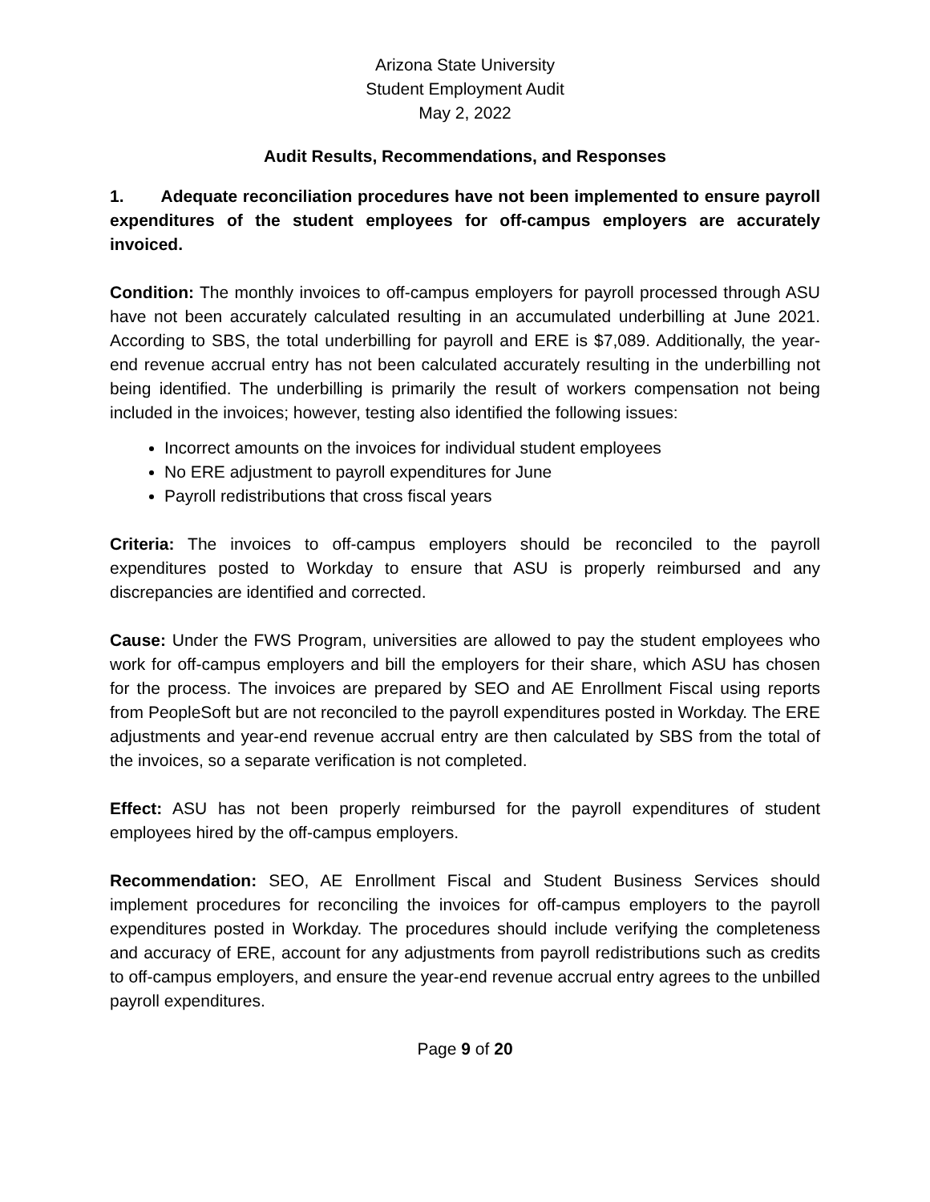Arizona State University
Student Employment Audit
May 2, 2022
Audit Results, Recommendations, and Responses
1. Adequate reconciliation procedures have not been implemented to ensure payroll expenditures of the student employees for off-campus employers are accurately invoiced.
Condition: The monthly invoices to off-campus employers for payroll processed through ASU have not been accurately calculated resulting in an accumulated underbilling at June 2021. According to SBS, the total underbilling for payroll and ERE is $7,089. Additionally, the year-end revenue accrual entry has not been calculated accurately resulting in the underbilling not being identified. The underbilling is primarily the result of workers compensation not being included in the invoices; however, testing also identified the following issues:
Incorrect amounts on the invoices for individual student employees
No ERE adjustment to payroll expenditures for June
Payroll redistributions that cross fiscal years
Criteria: The invoices to off-campus employers should be reconciled to the payroll expenditures posted to Workday to ensure that ASU is properly reimbursed and any discrepancies are identified and corrected.
Cause: Under the FWS Program, universities are allowed to pay the student employees who work for off-campus employers and bill the employers for their share, which ASU has chosen for the process. The invoices are prepared by SEO and AE Enrollment Fiscal using reports from PeopleSoft but are not reconciled to the payroll expenditures posted in Workday. The ERE adjustments and year-end revenue accrual entry are then calculated by SBS from the total of the invoices, so a separate verification is not completed.
Effect: ASU has not been properly reimbursed for the payroll expenditures of student employees hired by the off-campus employers.
Recommendation: SEO, AE Enrollment Fiscal and Student Business Services should implement procedures for reconciling the invoices for off-campus employers to the payroll expenditures posted in Workday. The procedures should include verifying the completeness and accuracy of ERE, account for any adjustments from payroll redistributions such as credits to off-campus employers, and ensure the year-end revenue accrual entry agrees to the unbilled payroll expenditures.
Page 9 of 20